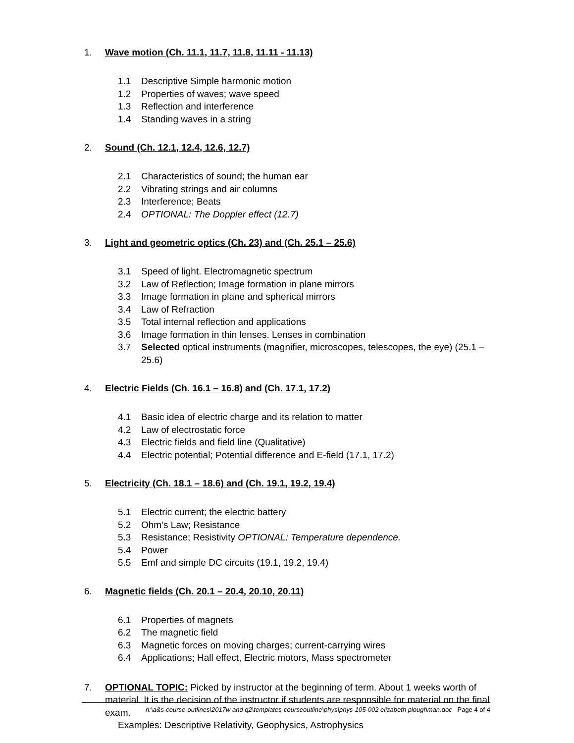1. Wave motion (Ch. 11.1, 11.7, 11.8, 11.11 - 11.13)
1.1 Descriptive Simple harmonic motion
1.2 Properties of waves; wave speed
1.3 Reflection and interference
1.4 Standing waves in a string
2. Sound (Ch. 12.1, 12.4, 12.6, 12.7)
2.1 Characteristics of sound; the human ear
2.2 Vibrating strings and air columns
2.3 Interference; Beats
2.4 OPTIONAL: The Doppler effect (12.7)
3. Light and geometric optics (Ch. 23) and (Ch. 25.1 – 25.6)
3.1 Speed of light. Electromagnetic spectrum
3.2 Law of Reflection; Image formation in plane mirrors
3.3 Image formation in plane and spherical mirrors
3.4 Law of Refraction
3.5 Total internal reflection and applications
3.6 Image formation in thin lenses. Lenses in combination
3.7 Selected optical instruments (magnifier, microscopes, telescopes, the eye) (25.1 – 25.6)
4. Electric Fields (Ch. 16.1 – 16.8) and (Ch. 17.1, 17.2)
4.1 Basic idea of electric charge and its relation to matter
4.2 Law of electrostatic force
4.3 Electric fields and field line (Qualitative)
4.4 Electric potential; Potential difference and E-field (17.1, 17.2)
5. Electricity (Ch. 18.1 – 18.6) and (Ch. 19.1, 19.2, 19.4)
5.1 Electric current; the electric battery
5.2 Ohm’s Law; Resistance
5.3 Resistance; Resistivity OPTIONAL: Temperature dependence.
5.4 Power
5.5 Emf and simple DC circuits (19.1, 19.2, 19.4)
6. Magnetic fields (Ch. 20.1 – 20.4, 20.10, 20.11)
6.1 Properties of magnets
6.2 The magnetic field
6.3 Magnetic forces on moving charges; current-carrying wires
6.4 Applications; Hall effect, Electric motors, Mass spectrometer
7. OPTIONAL TOPIC: Picked by instructor at the beginning of term. About 1 weeks worth of material. It is the decision of the instructor if students are responsible for material on the final exam.
Examples: Descriptive Relativity, Geophysics, Astrophysics
n:\a&s-course-outlines\2017w and q2\templates-courseoutline\phys\phys-105-002 elizabeth ploughman.doc Page 4 of 4